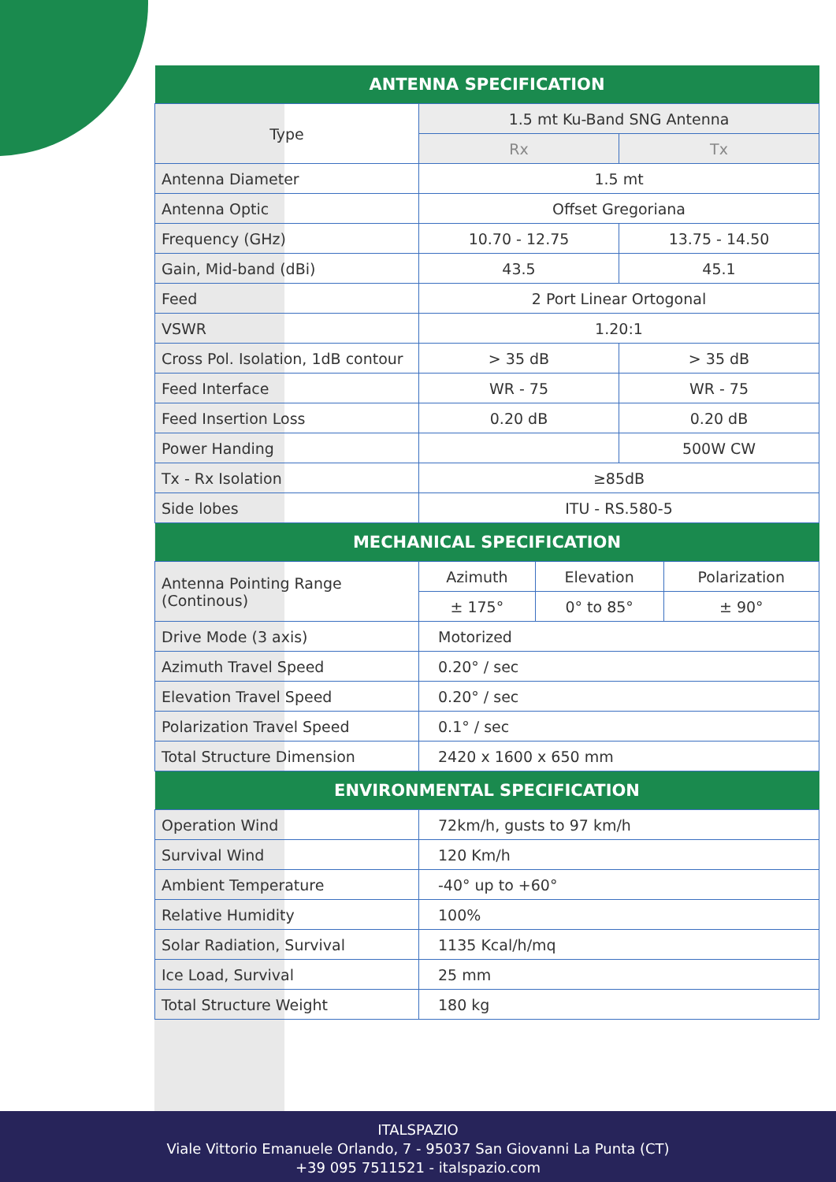| ANTENNA SPECIFICATION | | |
| --- | --- | --- |
| Type | 1.5 mt Ku-Band SNG Antenna | |
| | Rx | Tx |
| Antenna Diameter | 1.5 mt | |
| Antenna Optic | Offset Gregoriana | |
| Frequency (GHz) | 10.70 - 12.75 | 13.75 - 14.50 |
| Gain, Mid-band (dBi) | 43.5 | 45.1 |
| Feed | 2 Port Linear Ortogonal | |
| VSWR | 1.20:1 | |
| Cross Pol. Isolation, 1dB contour | > 35 dB | > 35 dB |
| Feed Interface | WR - 75 | WR - 75 |
| Feed Insertion Loss | 0.20 dB | 0.20 dB |
| Power Handing | | 500W CW |
| Tx - Rx Isolation | ≥85dB | |
| Side lobes | ITU - RS.580-5 | |
| MECHANICAL SPECIFICATION | | | |
| --- | --- | --- | --- |
| Antenna Pointing Range (Continous) | Azimuth | Elevation | Polarization |
| | ± 175° | 0° to 85° | ± 90° |
| Drive Mode (3 axis) | Motorized | | |
| Azimuth Travel Speed | 0.20° / sec | | |
| Elevation Travel Speed | 0.20° / sec | | |
| Polarization Travel Speed | 0.1° / sec | | |
| Total Structure Dimension | 2420 x 1600 x 650 mm | | |
| ENVIRONMENTAL SPECIFICATION | |
| --- | --- |
| Operation Wind | 72km/h, gusts to 97 km/h |
| Survival Wind | 120 Km/h |
| Ambient Temperature | -40° up to +60° |
| Relative Humidity | 100% |
| Solar Radiation, Survival | 1135 Kcal/h/mq |
| Ice Load, Survival | 25 mm |
| Total Structure Weight | 180 kg |
ITALSPAZIO
Viale Vittorio Emanuele Orlando, 7 - 95037 San Giovanni La Punta (CT)
+39 095 7511521 - italspazio.com